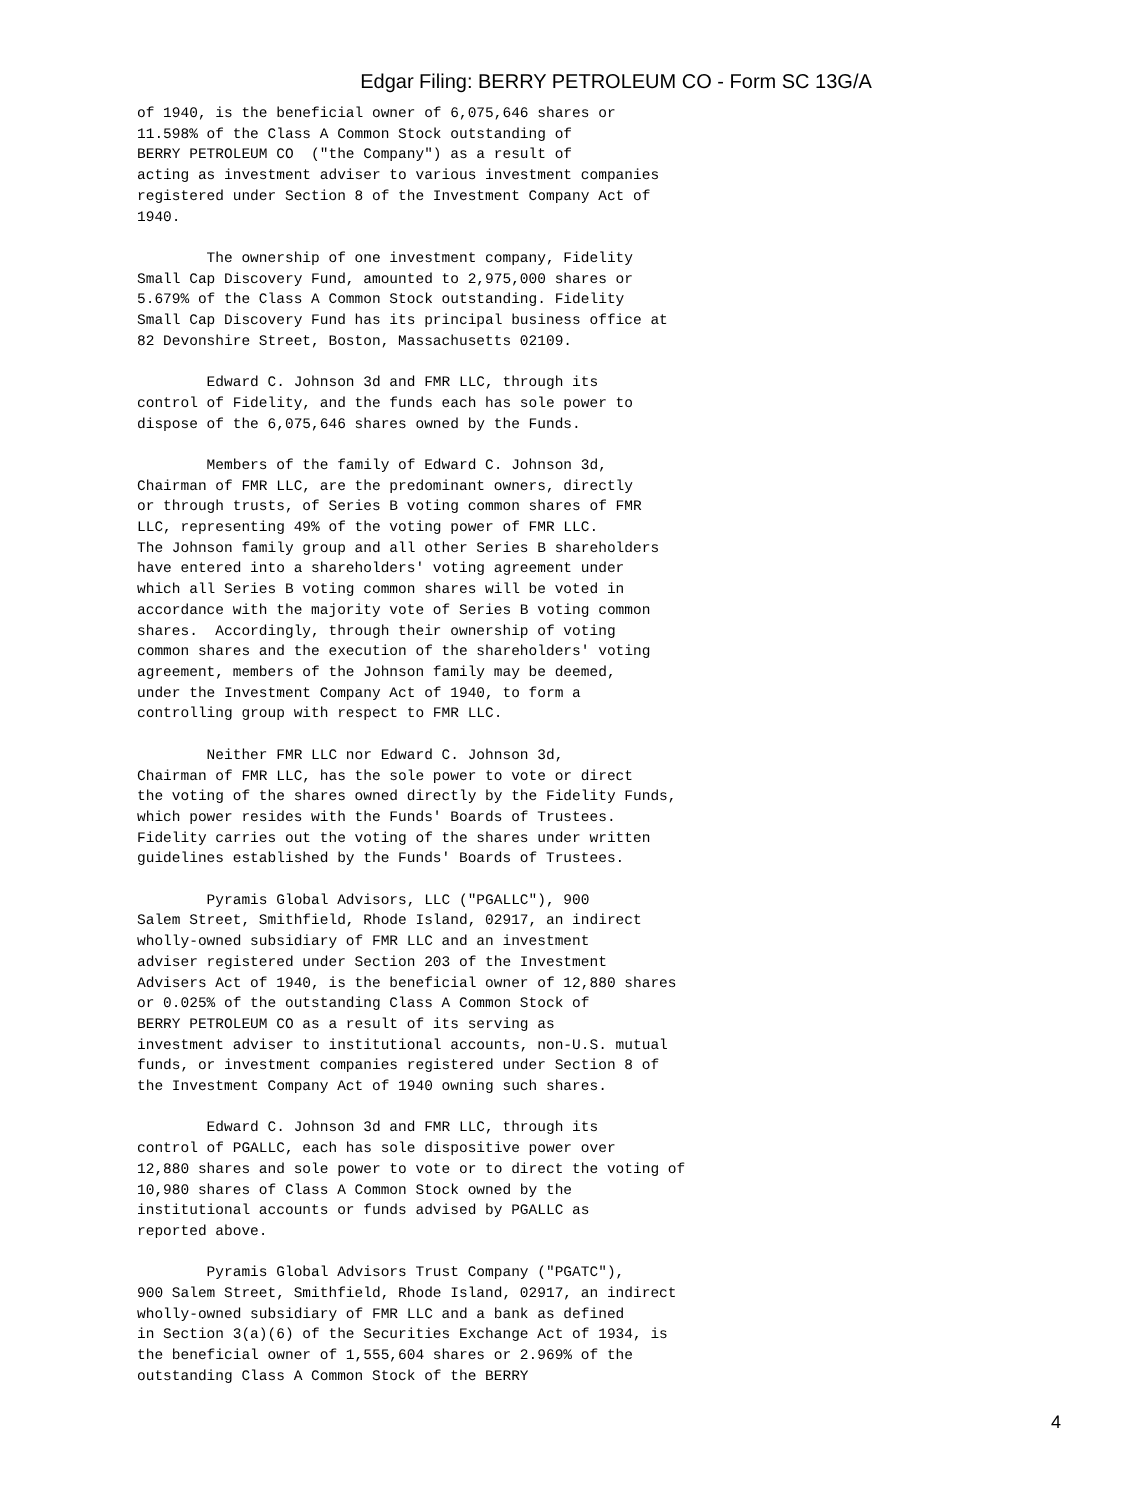Edgar Filing: BERRY PETROLEUM CO - Form SC 13G/A
of 1940, is the beneficial owner of 6,075,646 shares or
11.598% of the Class A Common Stock outstanding of
BERRY PETROLEUM CO  ("the Company") as a result of
acting as investment adviser to various investment companies
registered under Section 8 of the Investment Company Act of
1940.

        The ownership of one investment company, Fidelity
Small Cap Discovery Fund, amounted to 2,975,000 shares or
5.679% of the Class A Common Stock outstanding. Fidelity
Small Cap Discovery Fund has its principal business office at
82 Devonshire Street, Boston, Massachusetts 02109.

        Edward C. Johnson 3d and FMR LLC, through its
control of Fidelity, and the funds each has sole power to
dispose of the 6,075,646 shares owned by the Funds.

        Members of the family of Edward C. Johnson 3d,
Chairman of FMR LLC, are the predominant owners, directly
or through trusts, of Series B voting common shares of FMR
LLC, representing 49% of the voting power of FMR LLC.
The Johnson family group and all other Series B shareholders
have entered into a shareholders' voting agreement under
which all Series B voting common shares will be voted in
accordance with the majority vote of Series B voting common
shares.  Accordingly, through their ownership of voting
common shares and the execution of the shareholders' voting
agreement, members of the Johnson family may be deemed,
under the Investment Company Act of 1940, to form a
controlling group with respect to FMR LLC.

        Neither FMR LLC nor Edward C. Johnson 3d,
Chairman of FMR LLC, has the sole power to vote or direct
the voting of the shares owned directly by the Fidelity Funds,
which power resides with the Funds' Boards of Trustees.
Fidelity carries out the voting of the shares under written
guidelines established by the Funds' Boards of Trustees.

        Pyramis Global Advisors, LLC ("PGALLC"), 900
Salem Street, Smithfield, Rhode Island, 02917, an indirect
wholly-owned subsidiary of FMR LLC and an investment
adviser registered under Section 203 of the Investment
Advisers Act of 1940, is the beneficial owner of 12,880 shares
or 0.025% of the outstanding Class A Common Stock of
BERRY PETROLEUM CO as a result of its serving as
investment adviser to institutional accounts, non-U.S. mutual
funds, or investment companies registered under Section 8 of
the Investment Company Act of 1940 owning such shares.

        Edward C. Johnson 3d and FMR LLC, through its
control of PGALLC, each has sole dispositive power over
12,880 shares and sole power to vote or to direct the voting of
10,980 shares of Class A Common Stock owned by the
institutional accounts or funds advised by PGALLC as
reported above.

        Pyramis Global Advisors Trust Company ("PGATC"),
900 Salem Street, Smithfield, Rhode Island, 02917, an indirect
wholly-owned subsidiary of FMR LLC and a bank as defined
in Section 3(a)(6) of the Securities Exchange Act of 1934, is
the beneficial owner of 1,555,604 shares or 2.969% of the
outstanding Class A Common Stock of the BERRY
4